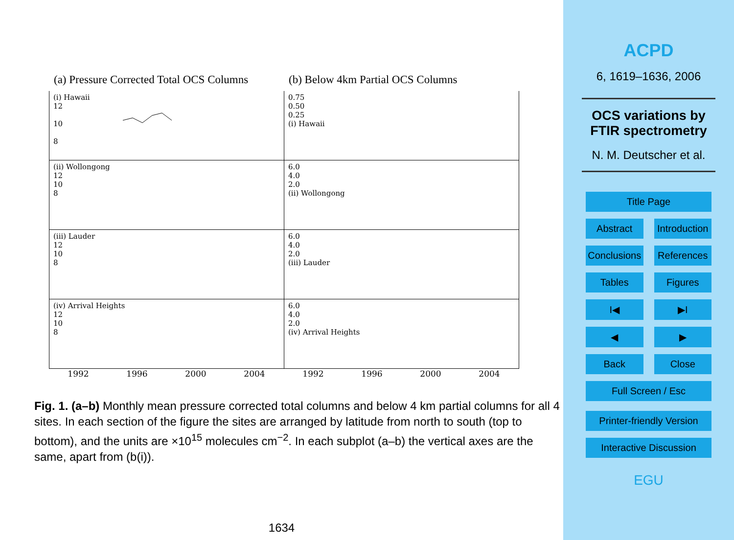(a) Pressure Corrected Total OCS Columns
(b) Below 4km Partial OCS Columns
(i) Hawaii
12
10
8
0.75
0.50
0.25
(i) Hawaii
(ii) Wollongong
12
10
8
6.0
4.0
2.0
(ii) Wollongong
(iii) Lauder
12
10
8
6.0
4.0
2.0
(iii) Lauder
(iv) Arrival Heights
12
10
8
6.0
4.0
2.0
(iv) Arrival Heights
1992 1996 2000 2004 1992 1996 2000 2004
Fig. 1. (a–b) Monthly mean pressure corrected total columns and below 4 km partial columns for all 4 sites. In each section of the figure the sites are arranged by latitude from north to south (top to bottom), and the units are ×10<sup>15</sup> molecules cm<sup>−2</sup>. In each subplot (a–b) the vertical axes are the same, apart from (b(i)).
1634
ACPD
6, 1619–1636, 2006
OCS variations by FTIR spectrometry
N. M. Deutscher et al.
Title Page
Abstract Introduction
Conclusions References
Tables Figures
I◀ ▶I
◀ ▶
Back Close
Full Screen / Esc
Printer-friendly Version
Interactive Discussion
EGU